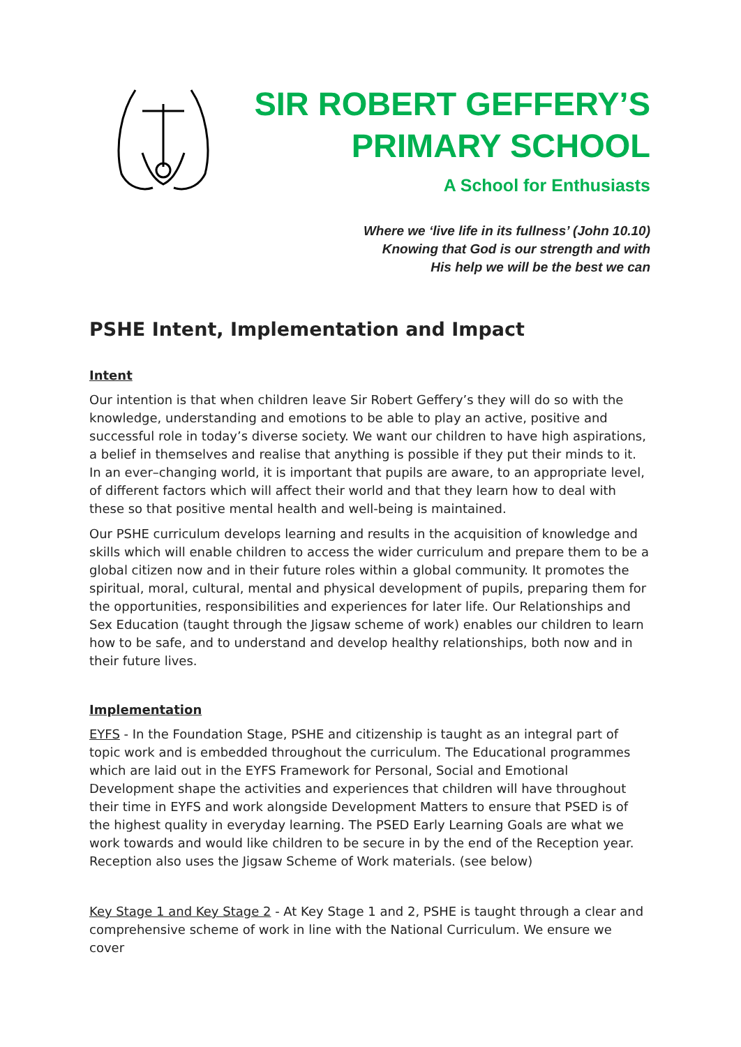SIR ROBERT GEFFERY’S
PRIMARY SCHOOL
A School for Enthusiasts
Where we ‘live life in its fullness’ (John 10.10)
Knowing that God is our strength and with
His help we will be the best we can
PSHE Intent, Implementation and Impact
Intent
Our intention is that when children leave Sir Robert Geffery’s they will do so with the knowledge, understanding and emotions to be able to play an active, positive and successful role in today’s diverse society. We want our children to have high aspirations, a belief in themselves and realise that anything is possible if they put their minds to it. In an ever–changing world, it is important that pupils are aware, to an appropriate level, of different factors which will affect their world and that they learn how to deal with these so that positive mental health and well-being is maintained.
Our PSHE curriculum develops learning and results in the acquisition of knowledge and skills which will enable children to access the wider curriculum and prepare them to be a global citizen now and in their future roles within a global community. It promotes the spiritual, moral, cultural, mental and physical development of pupils, preparing them for the opportunities, responsibilities and experiences for later life. Our Relationships and Sex Education (taught through the Jigsaw scheme of work) enables our children to learn how to be safe, and to understand and develop healthy relationships, both now and in their future lives.
Implementation
EYFS - In the Foundation Stage, PSHE and citizenship is taught as an integral part of topic work and is embedded throughout the curriculum. The Educational programmes which are laid out in the EYFS Framework for Personal, Social and Emotional Development shape the activities and experiences that children will have throughout their time in EYFS and work alongside Development Matters to ensure that PSED is of the highest quality in everyday learning. The PSED Early Learning Goals are what we work towards and would like children to be secure in by the end of the Reception year. Reception also uses the Jigsaw Scheme of Work materials. (see below)
Key Stage 1 and Key Stage 2 - At Key Stage 1 and 2, PSHE is taught through a clear and comprehensive scheme of work in line with the National Curriculum. We ensure we cover